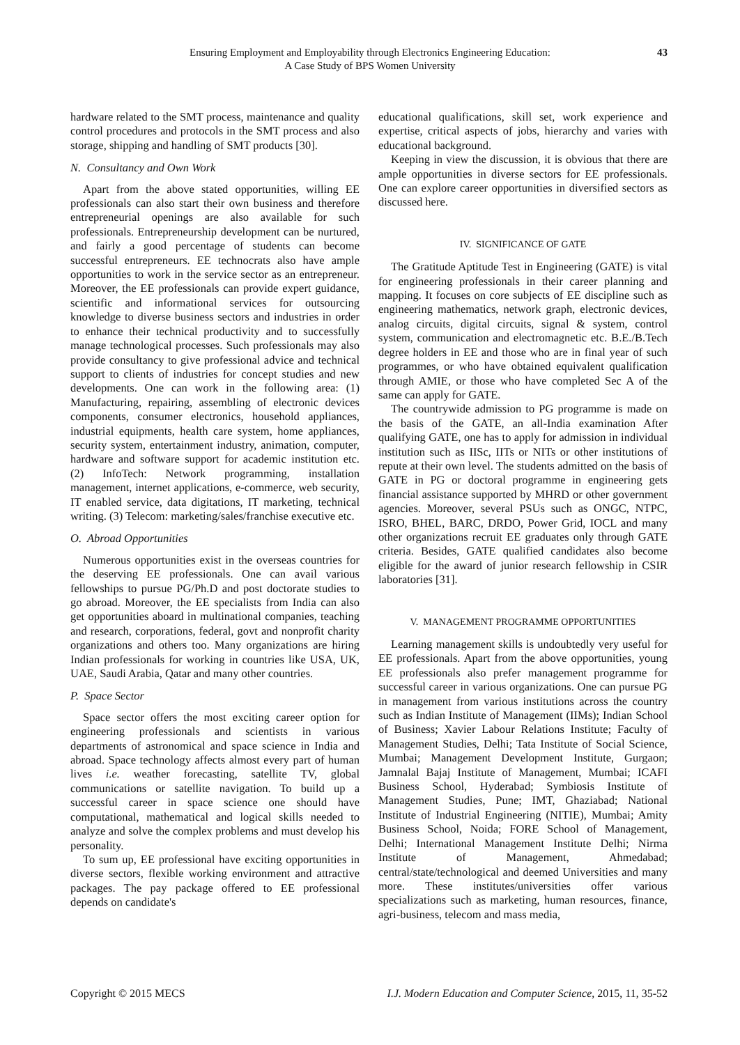Ensuring Employment and Employability through Electronics Engineering Education:
A Case Study of BPS Women University
43
hardware related to the SMT process, maintenance and quality control procedures and protocols in the SMT process and also storage, shipping and handling of SMT products [30].
N. Consultancy and Own Work
Apart from the above stated opportunities, willing EE professionals can also start their own business and therefore entrepreneurial openings are also available for such professionals. Entrepreneurship development can be nurtured, and fairly a good percentage of students can become successful entrepreneurs. EE technocrats also have ample opportunities to work in the service sector as an entrepreneur. Moreover, the EE professionals can provide expert guidance, scientific and informational services for outsourcing knowledge to diverse business sectors and industries in order to enhance their technical productivity and to successfully manage technological processes. Such professionals may also provide consultancy to give professional advice and technical support to clients of industries for concept studies and new developments. One can work in the following area: (1) Manufacturing, repairing, assembling of electronic devices components, consumer electronics, household appliances, industrial equipments, health care system, home appliances, security system, entertainment industry, animation, computer, hardware and software support for academic institution etc. (2) InfoTech: Network programming, installation management, internet applications, e-commerce, web security, IT enabled service, data digitations, IT marketing, technical writing. (3) Telecom: marketing/sales/franchise executive etc.
O. Abroad Opportunities
Numerous opportunities exist in the overseas countries for the deserving EE professionals. One can avail various fellowships to pursue PG/Ph.D and post doctorate studies to go abroad. Moreover, the EE specialists from India can also get opportunities aboard in multinational companies, teaching and research, corporations, federal, govt and nonprofit charity organizations and others too. Many organizations are hiring Indian professionals for working in countries like USA, UK, UAE, Saudi Arabia, Qatar and many other countries.
P. Space Sector
Space sector offers the most exciting career option for engineering professionals and scientists in various departments of astronomical and space science in India and abroad. Space technology affects almost every part of human lives i.e. weather forecasting, satellite TV, global communications or satellite navigation. To build up a successful career in space science one should have computational, mathematical and logical skills needed to analyze and solve the complex problems and must develop his personality.
To sum up, EE professional have exciting opportunities in diverse sectors, flexible working environment and attractive packages. The pay package offered to EE professional depends on candidate's
educational qualifications, skill set, work experience and expertise, critical aspects of jobs, hierarchy and varies with educational background.
Keeping in view the discussion, it is obvious that there are ample opportunities in diverse sectors for EE professionals. One can explore career opportunities in diversified sectors as discussed here.
IV. SIGNIFICANCE OF GATE
The Gratitude Aptitude Test in Engineering (GATE) is vital for engineering professionals in their career planning and mapping. It focuses on core subjects of EE discipline such as engineering mathematics, network graph, electronic devices, analog circuits, digital circuits, signal & system, control system, communication and electromagnetic etc. B.E./B.Tech degree holders in EE and those who are in final year of such programmes, or who have obtained equivalent qualification through AMIE, or those who have completed Sec A of the same can apply for GATE.
The countrywide admission to PG programme is made on the basis of the GATE, an all-India examination After qualifying GATE, one has to apply for admission in individual institution such as IISc, IITs or NITs or other institutions of repute at their own level. The students admitted on the basis of GATE in PG or doctoral programme in engineering gets financial assistance supported by MHRD or other government agencies. Moreover, several PSUs such as ONGC, NTPC, ISRO, BHEL, BARC, DRDO, Power Grid, IOCL and many other organizations recruit EE graduates only through GATE criteria. Besides, GATE qualified candidates also become eligible for the award of junior research fellowship in CSIR laboratories [31].
V. MANAGEMENT PROGRAMME OPPORTUNITIES
Learning management skills is undoubtedly very useful for EE professionals. Apart from the above opportunities, young EE professionals also prefer management programme for successful career in various organizations. One can pursue PG in management from various institutions across the country such as Indian Institute of Management (IIMs); Indian School of Business; Xavier Labour Relations Institute; Faculty of Management Studies, Delhi; Tata Institute of Social Science, Mumbai; Management Development Institute, Gurgaon; Jamnalal Bajaj Institute of Management, Mumbai; ICAFI Business School, Hyderabad; Symbiosis Institute of Management Studies, Pune; IMT, Ghaziabad; National Institute of Industrial Engineering (NITIE), Mumbai; Amity Business School, Noida; FORE School of Management, Delhi; International Management Institute Delhi; Nirma Institute of Management, Ahmedabad; central/state/technological and deemed Universities and many more. These institutes/universities offer various specializations such as marketing, human resources, finance, agri-business, telecom and mass media,
Copyright © 2015 MECS I.J. Modern Education and Computer Science, 2015, 11, 35-52